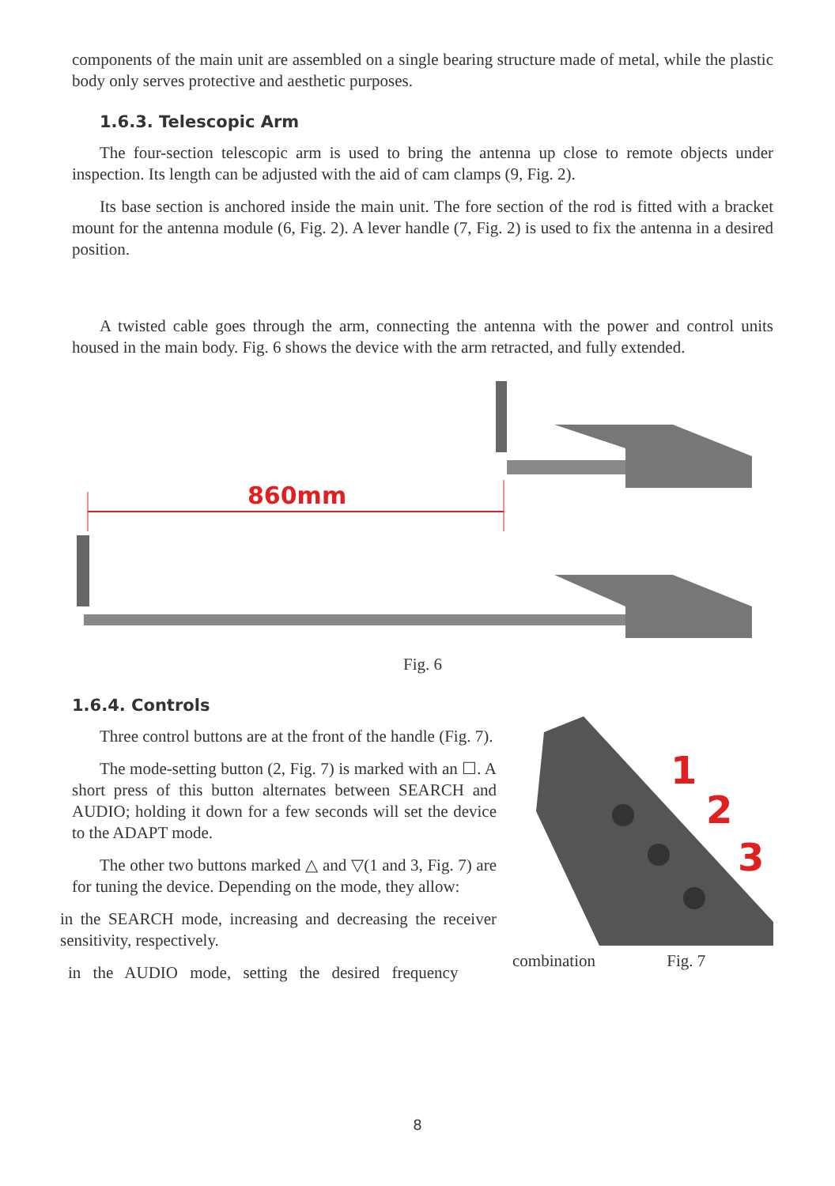components of the main unit are assembled on a single bearing structure made of metal, while the plastic body only serves protective and aesthetic purposes.
1.6.3. Telescopic Arm
The four-section telescopic arm is used to bring the antenna up close to remote objects under inspection. Its length can be adjusted with the aid of cam clamps (9, Fig. 2).
Its base section is anchored inside the main unit. The fore section of the rod is fitted with a bracket mount for the antenna module (6, Fig. 2). A lever handle (7, Fig. 2) is used to fix the antenna in a desired position.
A twisted cable goes through the arm, connecting the antenna with the power and control units housed in the main body. Fig. 6 shows the device with the arm retracted, and fully extended.
860mm
Fig. 6
1.6.4. Controls
Three control buttons are at the front of the handle (Fig. 7).
The mode-setting button (2, Fig. 7) is marked with an ☐. A short press of this button alternates between SEARCH and AUDIO; holding it down for a few seconds will set the device to the ADAPT mode.
The other two buttons marked △ and ▽(1 and 3, Fig. 7) are for tuning the device. Depending on the mode, they allow:
in the SEARCH mode, increasing and decreasing the receiver sensitivity, respectively.
in the AUDIO mode, setting the desired frequency
1
2
3
combination Fig. 7
8